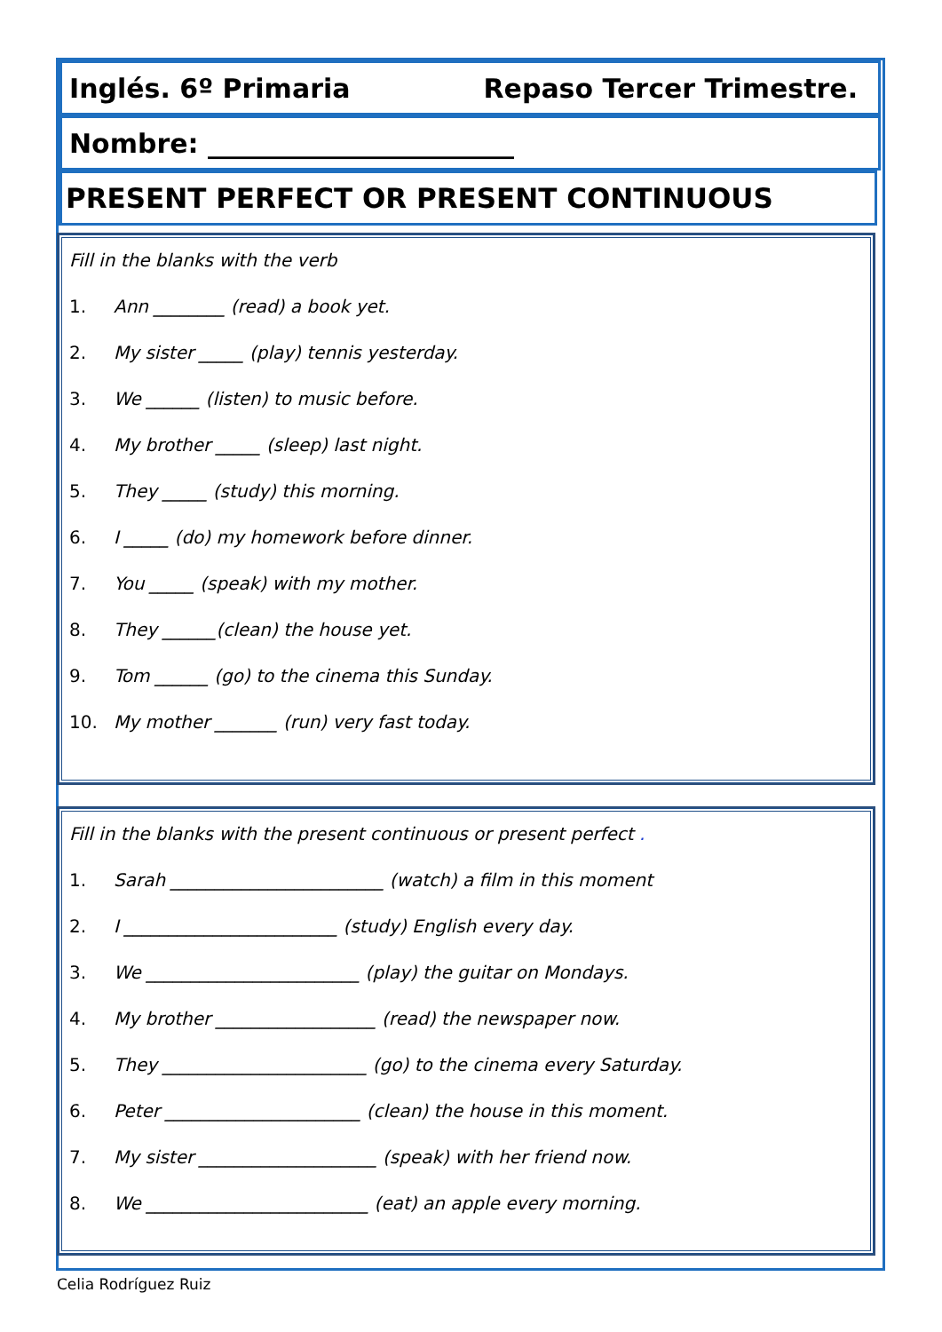Inglés. 6º Primaria Repaso Tercer Trimestre.
Nombre: _______________________
PRESENT PERFECT OR PRESENT CONTINUOUS
Fill in the blanks with the verb
1. Ann ________ (read) a book yet.
2. My sister _____ (play) tennis yesterday.
3. We ______ (listen) to music before.
4. My brother _____ (sleep) last night.
5. They _____ (study) this morning.
6. I _____ (do) my homework before dinner.
7. You _____ (speak) with my mother.
8. They ______(clean) the house yet.
9. Tom ______ (go) to the cinema this Sunday.
10. My mother _______ (run) very fast today.
Fill in the blanks with the present continuous or present perfect .
1. Sarah ________________________ (watch) a film in this moment
2. I ________________________ (study) English every day.
3. We ________________________ (play) the guitar on Mondays.
4. My brother __________________ (read) the newspaper now.
5. They _______________________ (go) to the cinema every Saturday.
6. Peter ______________________ (clean) the house in this moment.
7. My sister ____________________ (speak) with her friend now.
8. We _________________________ (eat) an apple every morning.
Celia Rodríguez Ruiz